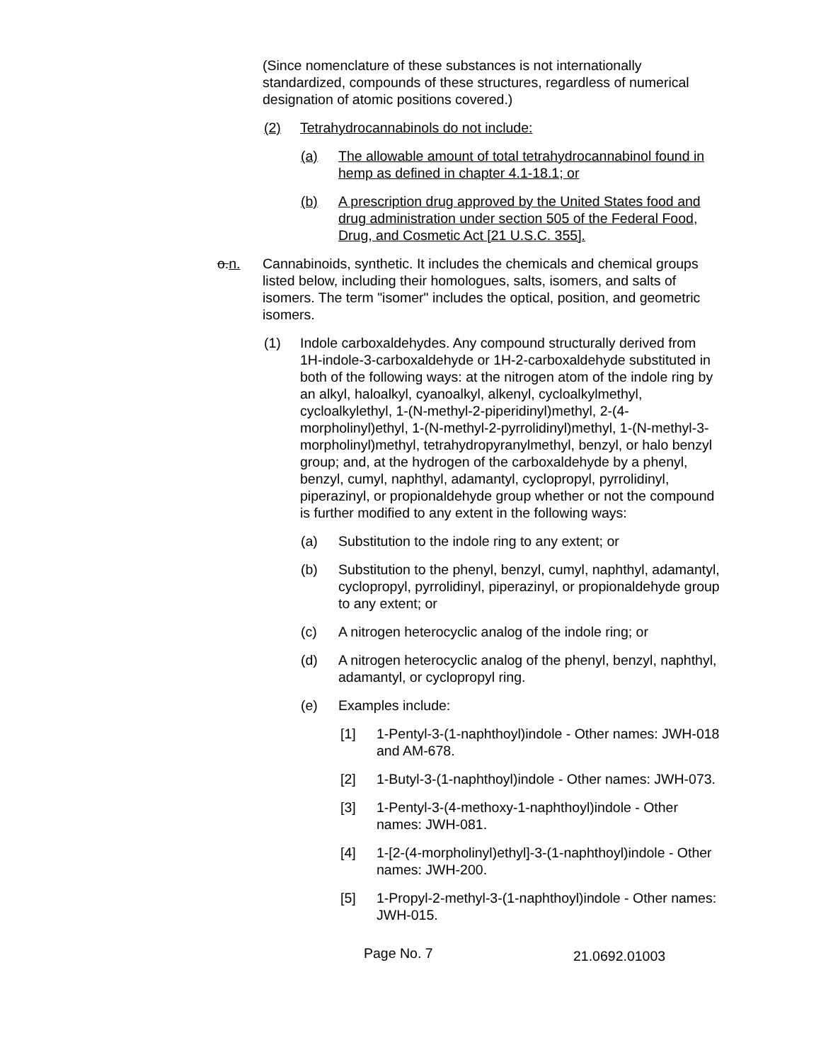(Since nomenclature of these substances is not internationally standardized, compounds of these structures, regardless of numerical designation of atomic positions covered.)
(2) Tetrahydrocannabinols do not include:
(a) The allowable amount of total tetrahydrocannabinol found in hemp as defined in chapter 4.1-18.1; or
(b) A prescription drug approved by the United States food and drug administration under section 505 of the Federal Food, Drug, and Cosmetic Act [21 U.S.C. 355].
o.n. Cannabinoids, synthetic. It includes the chemicals and chemical groups listed below, including their homologues, salts, isomers, and salts of isomers. The term "isomer" includes the optical, position, and geometric isomers.
(1) Indole carboxaldehydes. Any compound structurally derived from 1H-indole-3-carboxaldehyde or 1H-2-carboxaldehyde substituted in both of the following ways: at the nitrogen atom of the indole ring by an alkyl, haloalkyl, cyanoalkyl, alkenyl, cycloalkylmethyl, cycloalkylethyl, 1-(N-methyl-2-piperidinyl)methyl, 2-(4-morpholinyl)ethyl, 1-(N-methyl-2-pyrrolidinyl)methyl, 1-(N-methyl-3- morpholinyl)methyl, tetrahydropyranylmethyl, benzyl, or halo benzyl group; and, at the hydrogen of the carboxaldehyde by a phenyl, benzyl, cumyl, naphthyl, adamantyl, cyclopropyl, pyrrolidinyl, piperazinyl, or propionaldehyde group whether or not the compound is further modified to any extent in the following ways:
(a) Substitution to the indole ring to any extent; or
(b) Substitution to the phenyl, benzyl, cumyl, naphthyl, adamantyl, cyclopropyl, pyrrolidinyl, piperazinyl, or propionaldehyde group to any extent; or
(c) A nitrogen heterocyclic analog of the indole ring; or
(d) A nitrogen heterocyclic analog of the phenyl, benzyl, naphthyl, adamantyl, or cyclopropyl ring.
(e) Examples include:
[1] 1-Pentyl-3-(1-naphthoyl)indole - Other names: JWH-018 and AM-678.
[2] 1-Butyl-3-(1-naphthoyl)indole - Other names: JWH-073.
[3] 1-Pentyl-3-(4-methoxy-1-naphthoyl)indole - Other names: JWH-081.
[4] 1-[2-(4-morpholinyl)ethyl]-3-(1-naphthoyl)indole - Other names: JWH-200.
[5] 1-Propyl-2-methyl-3-(1-naphthoyl)indole - Other names: JWH-015.
Page No. 7
21.0692.01003